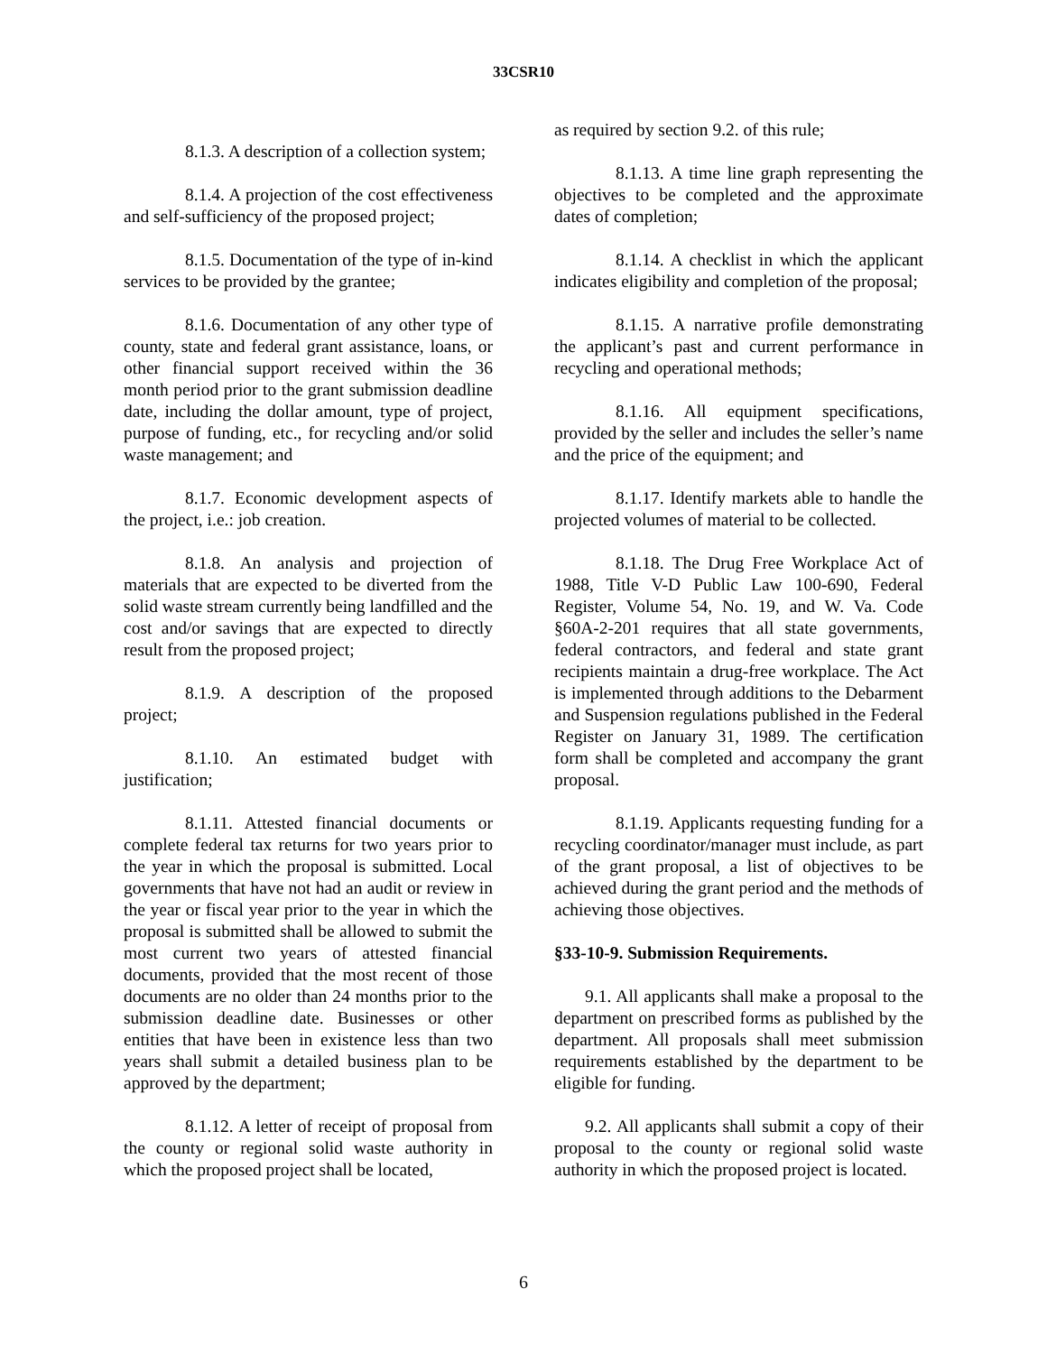33CSR10
8.1.3. A description of a collection system;
8.1.4. A projection of the cost effectiveness and self-sufficiency of the proposed project;
8.1.5. Documentation of the type of in-kind services to be provided by the grantee;
8.1.6. Documentation of any other type of county, state and federal grant assistance, loans, or other financial support received within the 36 month period prior to the grant submission deadline date, including the dollar amount, type of project, purpose of funding, etc., for recycling and/or solid waste management; and
8.1.7. Economic development aspects of the project, i.e.: job creation.
8.1.8. An analysis and projection of materials that are expected to be diverted from the solid waste stream currently being landfilled and the cost and/or savings that are expected to directly result from the proposed project;
8.1.9. A description of the proposed project;
8.1.10. An estimated budget with justification;
8.1.11. Attested financial documents or complete federal tax returns for two years prior to the year in which the proposal is submitted. Local governments that have not had an audit or review in the year or fiscal year prior to the year in which the proposal is submitted shall be allowed to submit the most current two years of attested financial documents, provided that the most recent of those documents are no older than 24 months prior to the submission deadline date. Businesses or other entities that have been in existence less than two years shall submit a detailed business plan to be approved by the department;
8.1.12. A letter of receipt of proposal from the county or regional solid waste authority in which the proposed project shall be located,
as required by section 9.2. of this rule;
8.1.13. A time line graph representing the objectives to be completed and the approximate dates of completion;
8.1.14. A checklist in which the applicant indicates eligibility and completion of the proposal;
8.1.15. A narrative profile demonstrating the applicant’s past and current performance in recycling and operational methods;
8.1.16. All equipment specifications, provided by the seller and includes the seller’s name and the price of the equipment; and
8.1.17. Identify markets able to handle the projected volumes of material to be collected.
8.1.18. The Drug Free Workplace Act of 1988, Title V-D Public Law 100-690, Federal Register, Volume 54, No. 19, and W. Va. Code §60A-2-201 requires that all state governments, federal contractors, and federal and state grant recipients maintain a drug-free workplace. The Act is implemented through additions to the Debarment and Suspension regulations published in the Federal Register on January 31, 1989. The certification form shall be completed and accompany the grant proposal.
8.1.19. Applicants requesting funding for a recycling coordinator/manager must include, as part of the grant proposal, a list of objectives to be achieved during the grant period and the methods of achieving those objectives.
§33-10-9. Submission Requirements.
9.1. All applicants shall make a proposal to the department on prescribed forms as published by the department. All proposals shall meet submission requirements established by the department to be eligible for funding.
9.2. All applicants shall submit a copy of their proposal to the county or regional solid waste authority in which the proposed project is located.
6